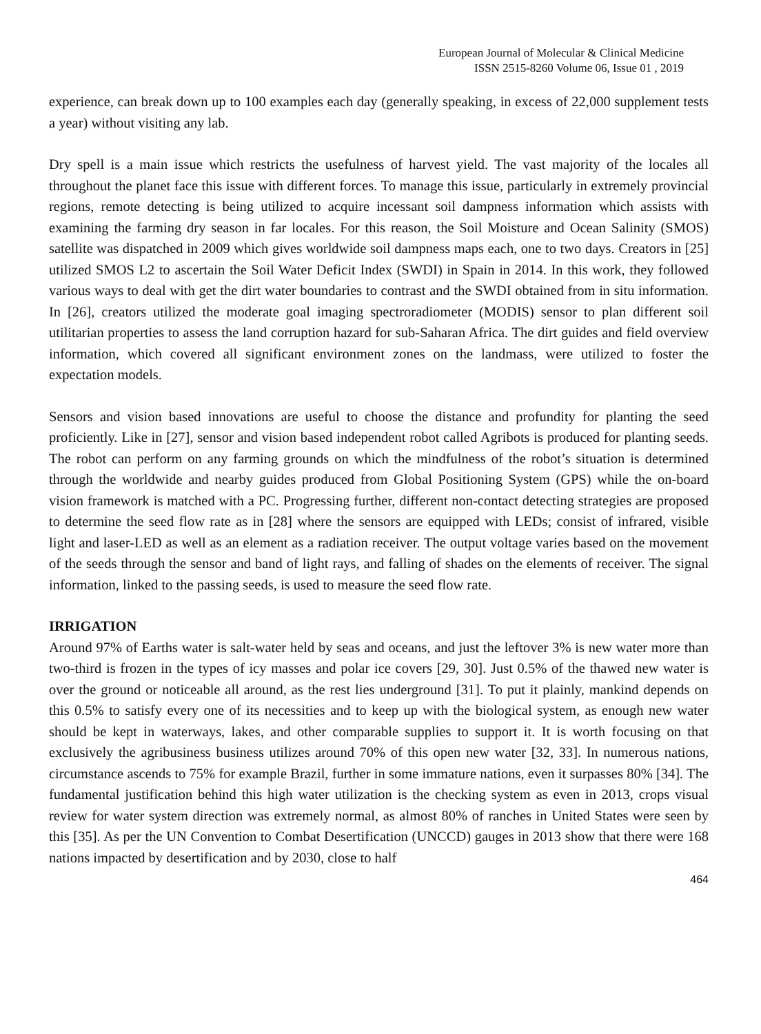European Journal of Molecular & Clinical Medicine
ISSN 2515-8260 Volume 06, Issue 01 , 2019
experience, can break down up to 100 examples each day (generally speaking, in excess of 22,000 supplement tests a year) without visiting any lab.
Dry spell is a main issue which restricts the usefulness of harvest yield. The vast majority of the locales all throughout the planet face this issue with different forces. To manage this issue, particularly in extremely provincial regions, remote detecting is being utilized to acquire incessant soil dampness information which assists with examining the farming dry season in far locales. For this reason, the Soil Moisture and Ocean Salinity (SMOS) satellite was dispatched in 2009 which gives worldwide soil dampness maps each, one to two days. Creators in [25] utilized SMOS L2 to ascertain the Soil Water Deficit Index (SWDI) in Spain in 2014. In this work, they followed various ways to deal with get the dirt water boundaries to contrast and the SWDI obtained from in situ information. In [26], creators utilized the moderate goal imaging spectroradiometer (MODIS) sensor to plan different soil utilitarian properties to assess the land corruption hazard for sub-Saharan Africa. The dirt guides and field overview information, which covered all significant environment zones on the landmass, were utilized to foster the expectation models.
Sensors and vision based innovations are useful to choose the distance and profundity for planting the seed proficiently. Like in [27], sensor and vision based independent robot called Agribots is produced for planting seeds. The robot can perform on any farming grounds on which the mindfulness of the robot’s situation is determined through the worldwide and nearby guides produced from Global Positioning System (GPS) while the on-board vision framework is matched with a PC. Progressing further, different non-contact detecting strategies are proposed to determine the seed flow rate as in [28] where the sensors are equipped with LEDs; consist of infrared, visible light and laser-LED as well as an element as a radiation receiver. The output voltage varies based on the movement of the seeds through the sensor and band of light rays, and falling of shades on the elements of receiver. The signal information, linked to the passing seeds, is used to measure the seed flow rate.
IRRIGATION
Around 97% of Earths water is salt-water held by seas and oceans, and just the leftover 3% is new water more than two-third is frozen in the types of icy masses and polar ice covers [29, 30]. Just 0.5% of the thawed new water is over the ground or noticeable all around, as the rest lies underground [31]. To put it plainly, mankind depends on this 0.5% to satisfy every one of its necessities and to keep up with the biological system, as enough new water should be kept in waterways, lakes, and other comparable supplies to support it. It is worth focusing on that exclusively the agribusiness business utilizes around 70% of this open new water [32, 33]. In numerous nations, circumstance ascends to 75% for example Brazil, further in some immature nations, even it surpasses 80% [34]. The fundamental justification behind this high water utilization is the checking system as even in 2013, crops visual review for water system direction was extremely normal, as almost 80% of ranches in United States were seen by this [35]. As per the UN Convention to Combat Desertification (UNCCD) gauges in 2013 show that there were 168 nations impacted by desertification and by 2030, close to half
464